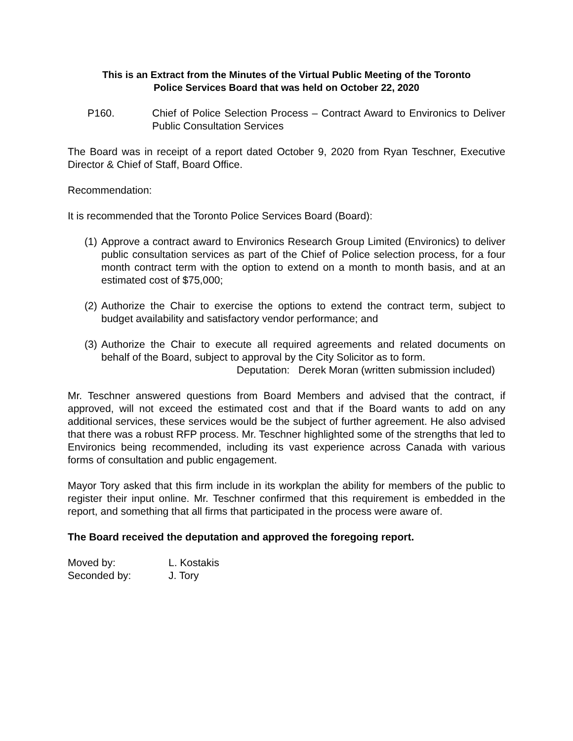This is an Extract from the Minutes of the Virtual Public Meeting of the Toronto
Police Services Board that was held on October 22, 2020
P160. Chief of Police Selection Process – Contract Award to Environics to Deliver Public Consultation Services
The Board was in receipt of a report dated October 9, 2020 from Ryan Teschner, Executive Director & Chief of Staff, Board Office.
Recommendation:
It is recommended that the Toronto Police Services Board (Board):
(1) Approve a contract award to Environics Research Group Limited (Environics) to deliver public consultation services as part of the Chief of Police selection process, for a four month contract term with the option to extend on a month to month basis, and at an estimated cost of $75,000;
(2) Authorize the Chair to exercise the options to extend the contract term, subject to budget availability and satisfactory vendor performance; and
(3) Authorize the Chair to execute all required agreements and related documents on behalf of the Board, subject to approval by the City Solicitor as to form.
Deputation: Derek Moran (written submission included)
Mr. Teschner answered questions from Board Members and advised that the contract, if approved, will not exceed the estimated cost and that if the Board wants to add on any additional services, these services would be the subject of further agreement. He also advised that there was a robust RFP process. Mr. Teschner highlighted some of the strengths that led to Environics being recommended, including its vast experience across Canada with various forms of consultation and public engagement.
Mayor Tory asked that this firm include in its workplan the ability for members of the public to register their input online. Mr. Teschner confirmed that this requirement is embedded in the report, and something that all firms that participated in the process were aware of.
The Board received the deputation and approved the foregoing report.
| Moved by: | L. Kostakis |
| Seconded by: | J. Tory |